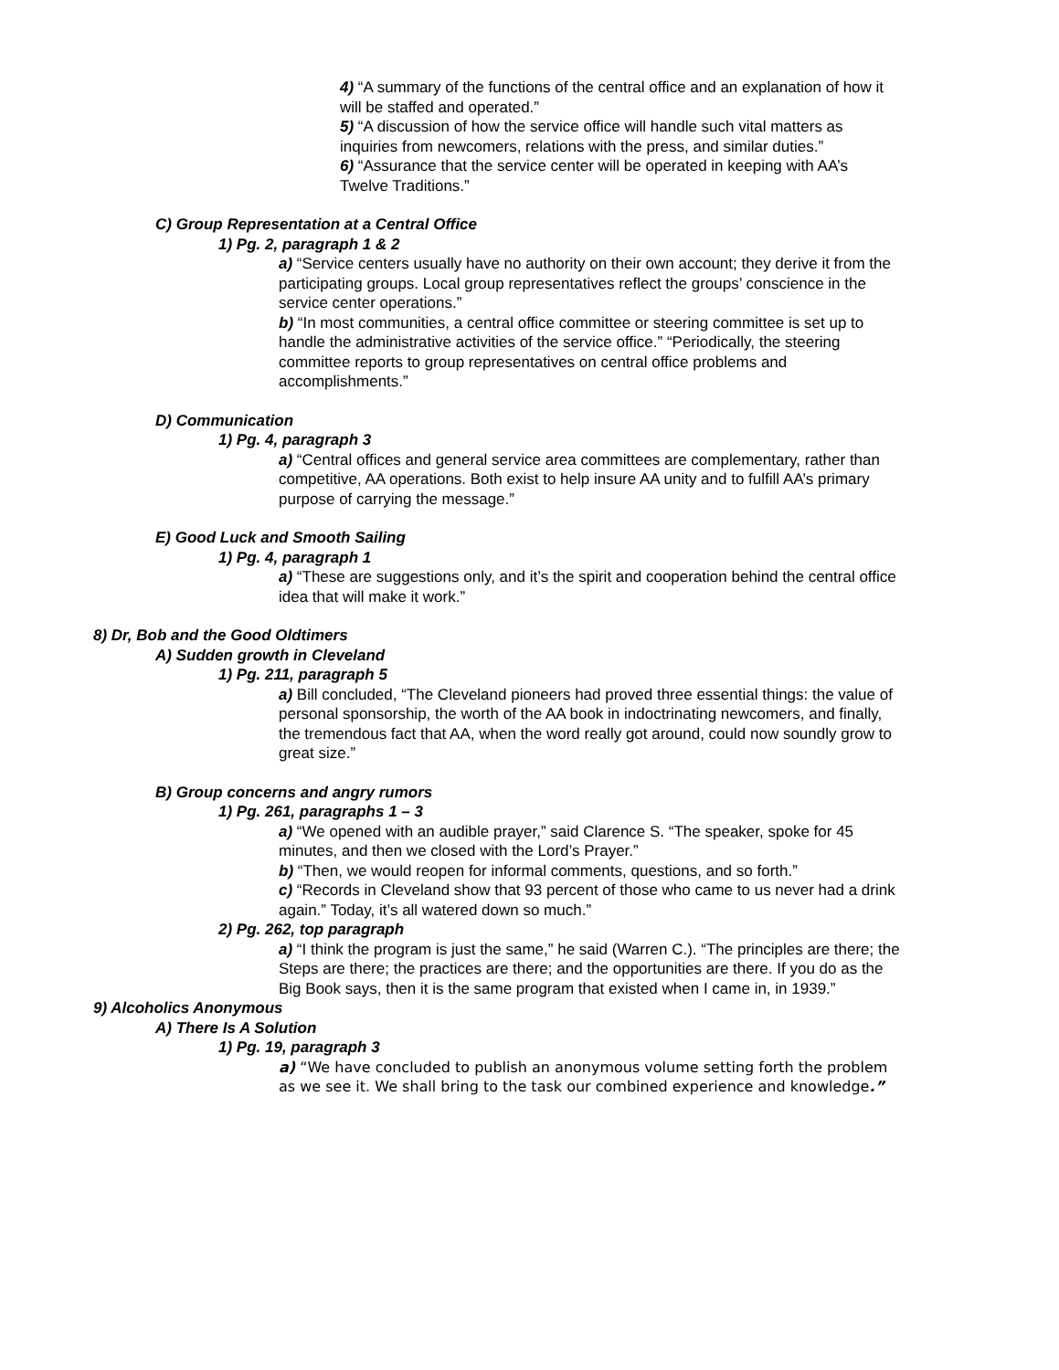4) “A summary of the functions of the central office and an explanation of how it will be staffed and operated.”
5) “A discussion of how the service office will handle such vital matters as inquiries from newcomers, relations with the press, and similar duties.”
6) “Assurance that the service center will be operated in keeping with AA’s Twelve Traditions.”
C) Group Representation at a Central Office
1) Pg. 2, paragraph 1 & 2
a) “Service centers usually have no authority on their own account; they derive it from the participating groups. Local group representatives reflect the groups’ conscience in the service center operations.”
b) “In most communities, a central office committee or steering committee is set up to handle the administrative activities of the service office.” “Periodically, the steering committee reports to group representatives on central office problems and accomplishments.”
D) Communication
1) Pg. 4, paragraph 3
a) “Central offices and general service area committees are complementary, rather than competitive, AA operations. Both exist to help insure AA unity and to fulfill AA’s primary purpose of carrying the message.”
E) Good Luck and Smooth Sailing
1) Pg. 4, paragraph 1
a) “These are suggestions only, and it’s the spirit and cooperation behind the central office idea that will make it work.”
8) Dr, Bob and the Good Oldtimers
A) Sudden growth in Cleveland
1) Pg. 211, paragraph 5
a) Bill concluded, “The Cleveland pioneers had proved three essential things: the value of personal sponsorship, the worth of the AA book in indoctrinating newcomers, and finally, the tremendous fact that AA, when the word really got around, could now soundly grow to great size.”
B) Group concerns and angry rumors
1) Pg. 261, paragraphs 1 – 3
a) “We opened with an audible prayer,” said Clarence S. “The speaker, spoke for 45 minutes, and then we closed with the Lord’s Prayer.”
b) “Then, we would reopen for informal comments, questions, and so forth.”
c) “Records in Cleveland show that 93 percent of those who came to us never had a drink again.” Today, it’s all watered down so much.”
2) Pg. 262, top paragraph
a) “I think the program is just the same,” he said (Warren C.). “The principles are there; the Steps are there; the practices are there; and the opportunities are there. If you do as the Big Book says, then it is the same program that existed when I came in, in 1939.”
9) Alcoholics Anonymous
A) There Is A Solution
1) Pg. 19, paragraph 3
a) “We have concluded to publish an anonymous volume setting forth the problem as we see it. We shall bring to the task our combined experience and knowledge.”